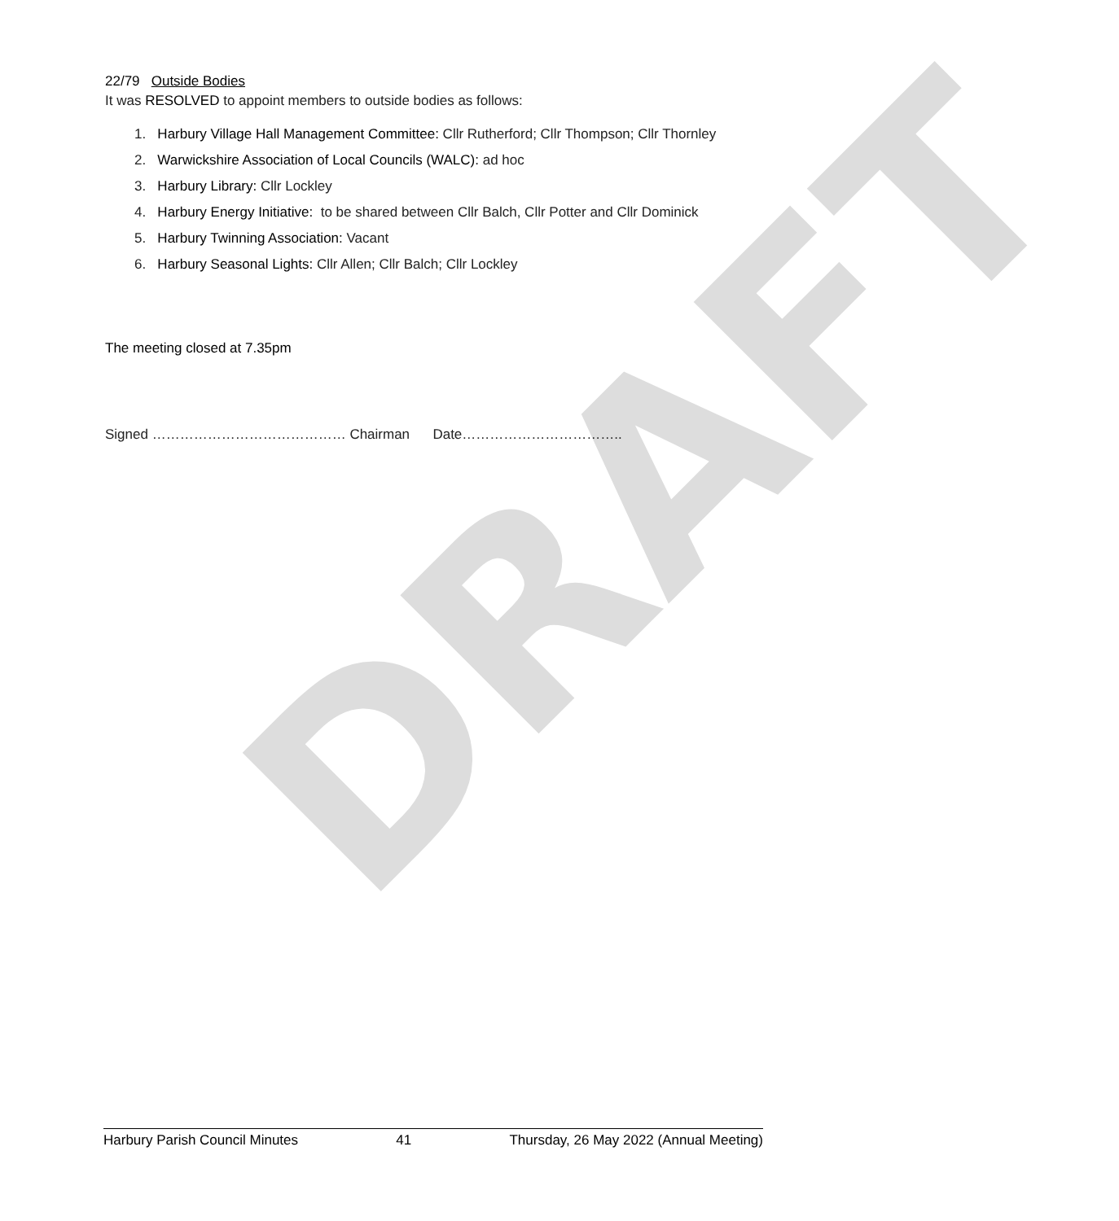DRAFT
22/79 Outside Bodies
It was RESOLVED to appoint members to outside bodies as follows:
1. Harbury Village Hall Management Committee: Cllr Rutherford; Cllr Thompson; Cllr Thornley
2. Warwickshire Association of Local Councils (WALC): ad hoc
3. Harbury Library: Cllr Lockley
4. Harbury Energy Initiative: to be shared between Cllr Balch, Cllr Potter and Cllr Dominick
5. Harbury Twinning Association: Vacant
6. Harbury Seasonal Lights: Cllr Allen; Cllr Balch; Cllr Lockley
The meeting closed at 7.35pm
Signed …………………………………… Chairman Date……………………………..
Harbury Parish Council Minutes 41 Thursday, 26 May 2022 (Annual Meeting)